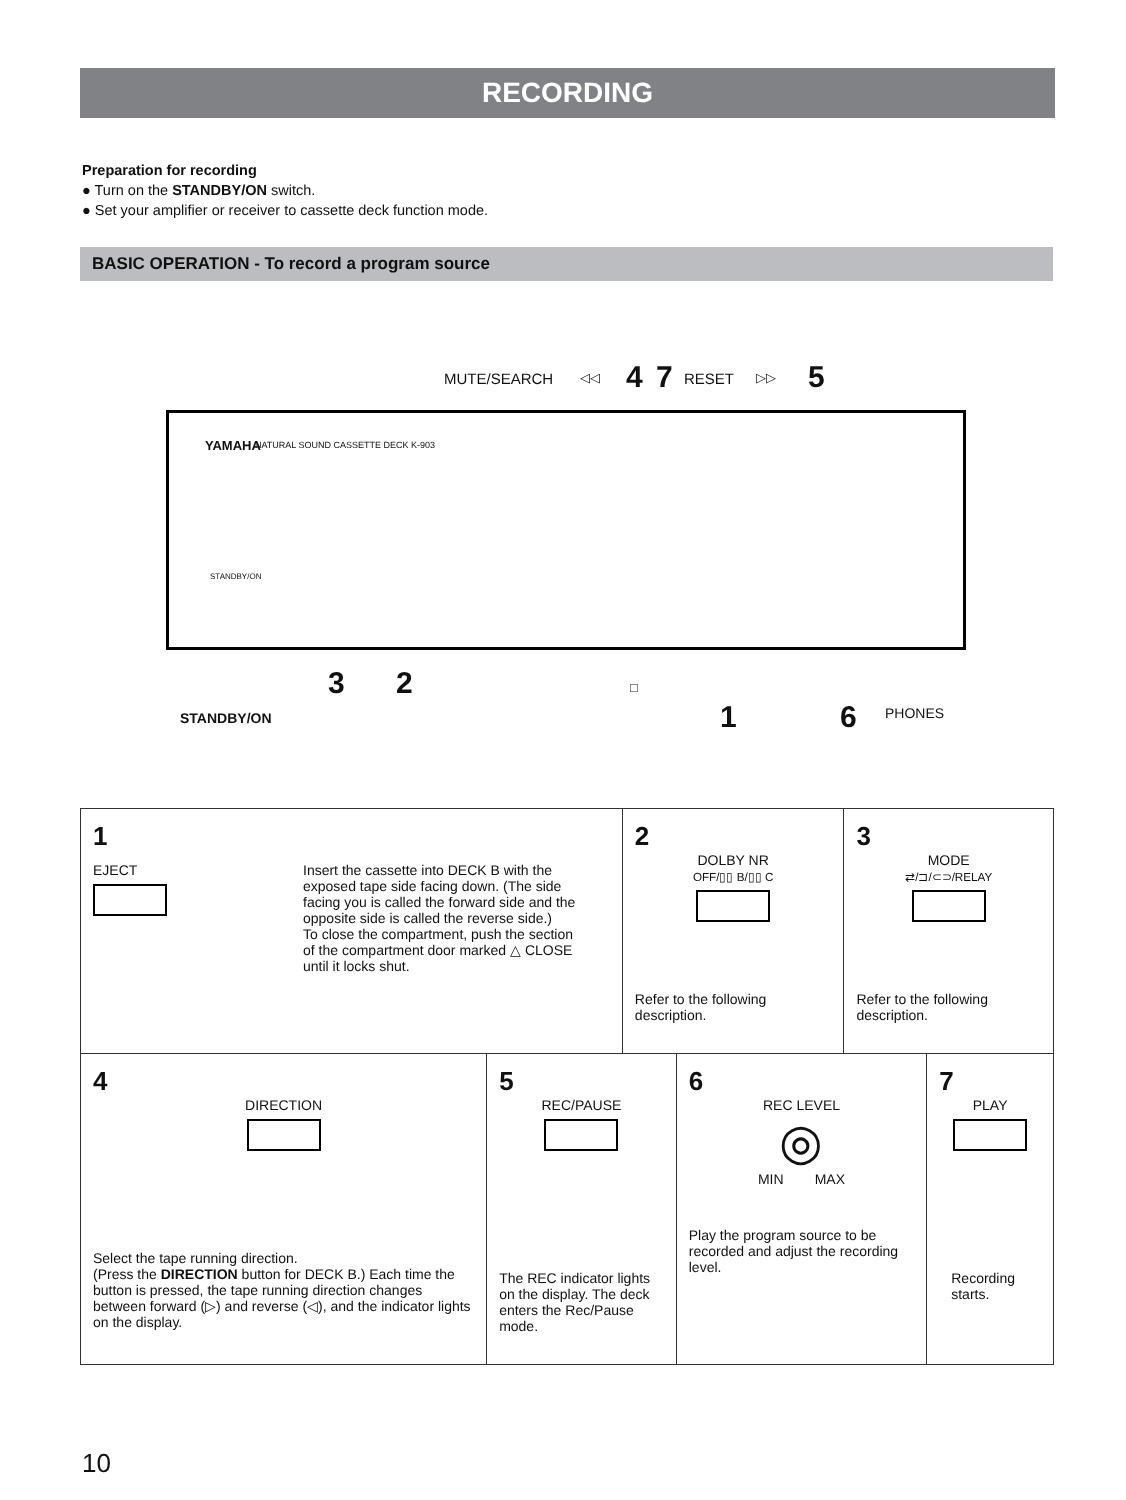RECORDING
Preparation for recording
● Turn on the STANDBY/ON switch.
● Set your amplifier or receiver to cassette deck function mode.
BASIC OPERATION - To record a program source
MUTE/SEARCH ◁◁ 4 7 RESET ▷▷ 5
YAMAHA NATURAL SOUND CASSETTE DECK K-903
STANDBY/ON
3 2 □
STANDBY/ON 1 6 PHONES
1
EJECT
Insert the cassette into DECK B with the exposed tape side facing down. (The side facing you is called the forward side and the opposite side is called the reverse side.)
To close the compartment, push the section of the compartment door marked △ CLOSE until it locks shut.
2
DOLBY NR
OFF/▯▯ B/▯▯ C
Refer to the following description.
3
MODE
⇄/⊐/⊂⊃/RELAY
Refer to the following description.
4
DIRECTION
Select the tape running direction.
(Press the DIRECTION button for DECK B.) Each time the button is pressed, the tape running direction changes between forward (▷) and reverse (◁), and the indicator lights on the display.
5
REC/PAUSE
The REC indicator lights on the display. The deck enters the Rec/Pause mode.
6
REC LEVEL
◎
MIN MAX
Play the program source to be recorded and adjust the recording level.
7
PLAY
Recording starts.
10